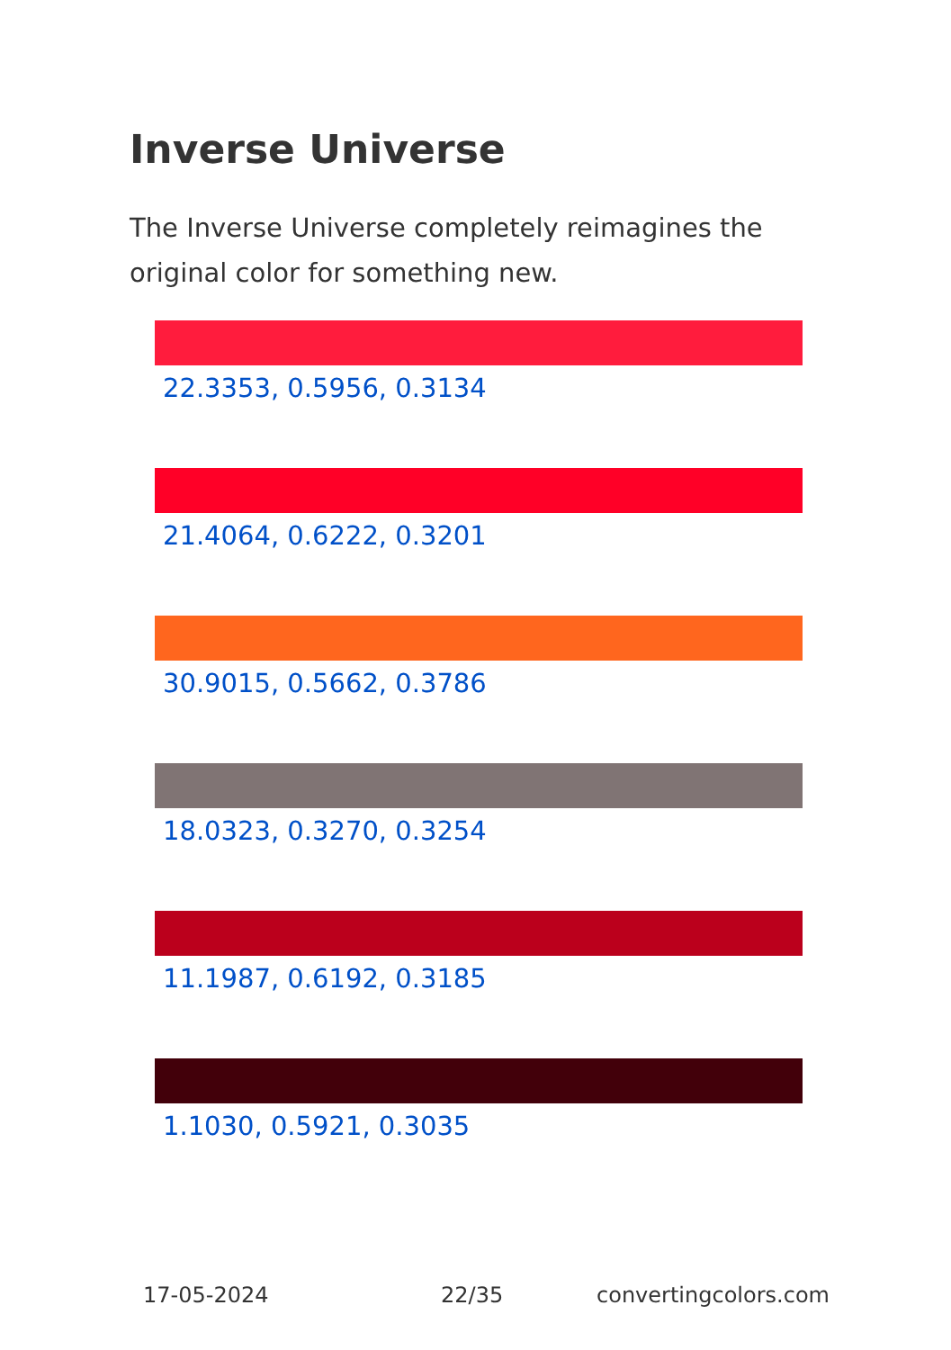Inverse Universe
The Inverse Universe completely reimagines the original color for something new.
22.3353, 0.5956, 0.3134
21.4064, 0.6222, 0.3201
30.9015, 0.5662, 0.3786
18.0323, 0.3270, 0.3254
11.1987, 0.6192, 0.3185
1.1030, 0.5921, 0.3035
17-05-2024 22/35 convertingcolors.com